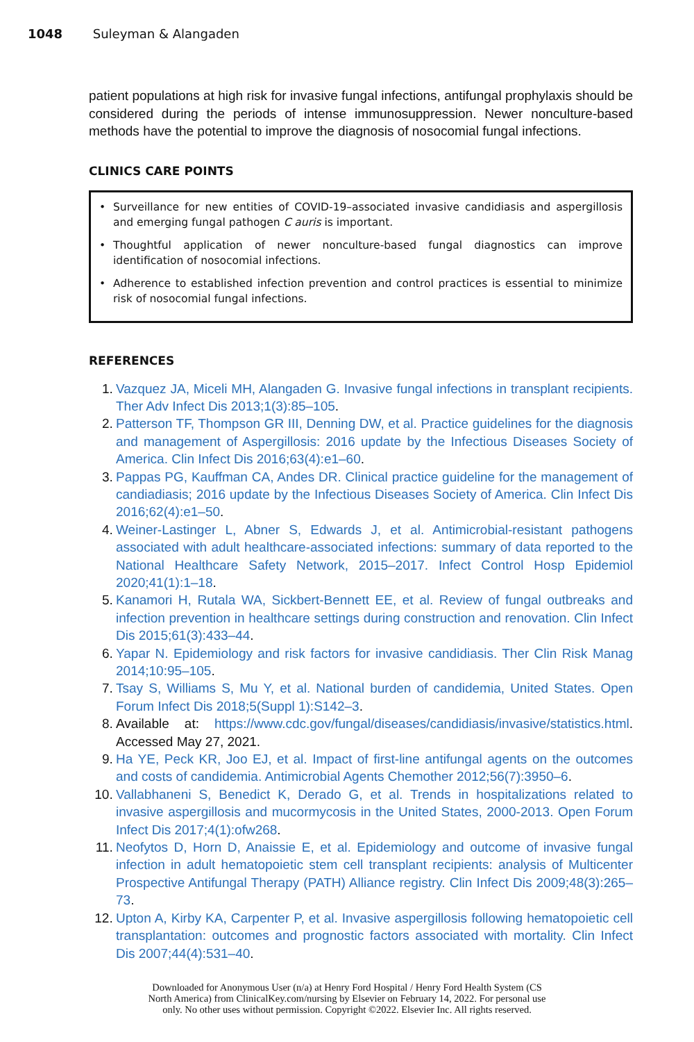1048 Suleyman & Alangaden
patient populations at high risk for invasive fungal infections, antifungal prophylaxis should be considered during the periods of intense immunosuppression. Newer nonculture-based methods have the potential to improve the diagnosis of nosocomial fungal infections.
CLINICS CARE POINTS
• Surveillance for new entities of COVID-19–associated invasive candidiasis and aspergillosis and emerging fungal pathogen C auris is important.
• Thoughtful application of newer nonculture-based fungal diagnostics can improve identification of nosocomial infections.
• Adherence to established infection prevention and control practices is essential to minimize risk of nosocomial fungal infections.
REFERENCES
1. Vazquez JA, Miceli MH, Alangaden G. Invasive fungal infections in transplant recipients. Ther Adv Infect Dis 2013;1(3):85–105.
2. Patterson TF, Thompson GR III, Denning DW, et al. Practice guidelines for the diagnosis and management of Aspergillosis: 2016 update by the Infectious Diseases Society of America. Clin Infect Dis 2016;63(4):e1–60.
3. Pappas PG, Kauffman CA, Andes DR. Clinical practice guideline for the management of candiadiasis; 2016 update by the Infectious Diseases Society of America. Clin Infect Dis 2016;62(4):e1–50.
4. Weiner-Lastinger L, Abner S, Edwards J, et al. Antimicrobial-resistant pathogens associated with adult healthcare-associated infections: summary of data reported to the National Healthcare Safety Network, 2015–2017. Infect Control Hosp Epidemiol 2020;41(1):1–18.
5. Kanamori H, Rutala WA, Sickbert-Bennett EE, et al. Review of fungal outbreaks and infection prevention in healthcare settings during construction and renovation. Clin Infect Dis 2015;61(3):433–44.
6. Yapar N. Epidemiology and risk factors for invasive candidiasis. Ther Clin Risk Manag 2014;10:95–105.
7. Tsay S, Williams S, Mu Y, et al. National burden of candidemia, United States. Open Forum Infect Dis 2018;5(Suppl 1):S142–3.
8. Available at: https://www.cdc.gov/fungal/diseases/candidiasis/invasive/statistics.html. Accessed May 27, 2021.
9. Ha YE, Peck KR, Joo EJ, et al. Impact of first-line antifungal agents on the outcomes and costs of candidemia. Antimicrobial Agents Chemother 2012;56(7):3950–6.
10. Vallabhaneni S, Benedict K, Derado G, et al. Trends in hospitalizations related to invasive aspergillosis and mucormycosis in the United States, 2000-2013. Open Forum Infect Dis 2017;4(1):ofw268.
11. Neofytos D, Horn D, Anaissie E, et al. Epidemiology and outcome of invasive fungal infection in adult hematopoietic stem cell transplant recipients: analysis of Multicenter Prospective Antifungal Therapy (PATH) Alliance registry. Clin Infect Dis 2009;48(3):265–73.
12. Upton A, Kirby KA, Carpenter P, et al. Invasive aspergillosis following hematopoietic cell transplantation: outcomes and prognostic factors associated with mortality. Clin Infect Dis 2007;44(4):531–40.
Downloaded for Anonymous User (n/a) at Henry Ford Hospital / Henry Ford Health System (CS
North America) from ClinicalKey.com/nursing by Elsevier on February 14, 2022. For personal use
only. No other uses without permission. Copyright ©2022. Elsevier Inc. All rights reserved.